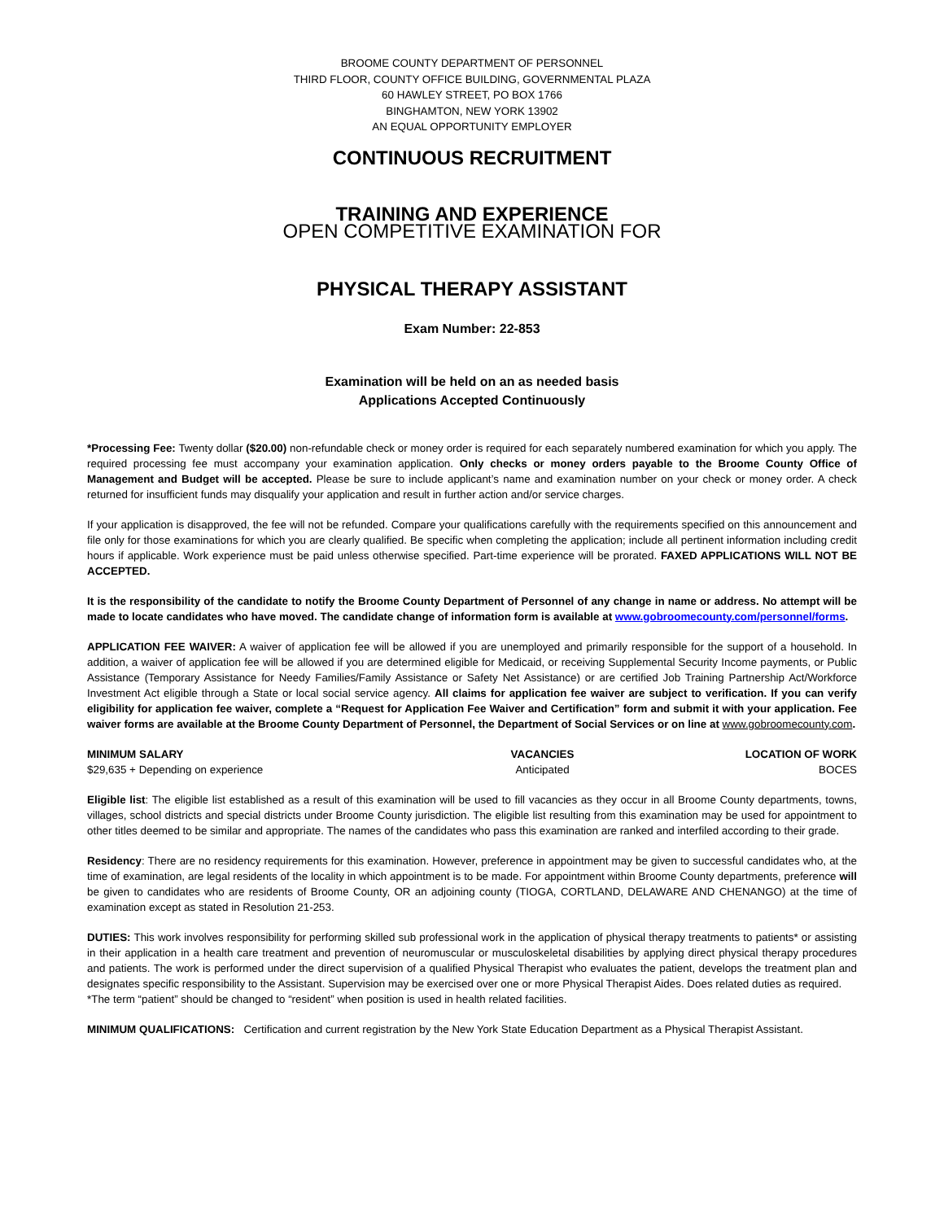BROOME COUNTY DEPARTMENT OF PERSONNEL
THIRD FLOOR, COUNTY OFFICE BUILDING, GOVERNMENTAL PLAZA
60 HAWLEY STREET, PO BOX 1766
BINGHAMTON, NEW YORK 13902
AN EQUAL OPPORTUNITY EMPLOYER
CONTINUOUS RECRUITMENT
TRAINING AND EXPERIENCE
OPEN COMPETITIVE EXAMINATION FOR
PHYSICAL THERAPY ASSISTANT
Exam Number: 22-853
Examination will be held on an as needed basis
Applications Accepted Continuously
*Processing Fee: Twenty dollar ($20.00) non-refundable check or money order is required for each separately numbered examination for which you apply. The required processing fee must accompany your examination application. Only checks or money orders payable to the Broome County Office of Management and Budget will be accepted. Please be sure to include applicant’s name and examination number on your check or money order. A check returned for insufficient funds may disqualify your application and result in further action and/or service charges.
If your application is disapproved, the fee will not be refunded. Compare your qualifications carefully with the requirements specified on this announcement and file only for those examinations for which you are clearly qualified. Be specific when completing the application; include all pertinent information including credit hours if applicable. Work experience must be paid unless otherwise specified. Part-time experience will be prorated. FAXED APPLICATIONS WILL NOT BE ACCEPTED.
It is the responsibility of the candidate to notify the Broome County Department of Personnel of any change in name or address. No attempt will be made to locate candidates who have moved. The candidate change of information form is available at www.gobroomecounty.com/personnel/forms.
APPLICATION FEE WAIVER: A waiver of application fee will be allowed if you are unemployed and primarily responsible for the support of a household. In addition, a waiver of application fee will be allowed if you are determined eligible for Medicaid, or receiving Supplemental Security Income payments, or Public Assistance (Temporary Assistance for Needy Families/Family Assistance or Safety Net Assistance) or are certified Job Training Partnership Act/Workforce Investment Act eligible through a State or local social service agency. All claims for application fee waiver are subject to verification. If you can verify eligibility for application fee waiver, complete a “Request for Application Fee Waiver and Certification” form and submit it with your application. Fee waiver forms are available at the Broome County Department of Personnel, the Department of Social Services or on line at www.gobroomecounty.com.
| MINIMUM SALARY | VACANCIES | LOCATION OF WORK |
| --- | --- | --- |
| $29,635 + Depending on experience | Anticipated | BOCES |
Eligible list: The eligible list established as a result of this examination will be used to fill vacancies as they occur in all Broome County departments, towns, villages, school districts and special districts under Broome County jurisdiction. The eligible list resulting from this examination may be used for appointment to other titles deemed to be similar and appropriate. The names of the candidates who pass this examination are ranked and interfiled according to their grade.
Residency: There are no residency requirements for this examination. However, preference in appointment may be given to successful candidates who, at the time of examination, are legal residents of the locality in which appointment is to be made. For appointment within Broome County departments, preference will be given to candidates who are residents of Broome County, OR an adjoining county (TIOGA, CORTLAND, DELAWARE AND CHENANGO) at the time of examination except as stated in Resolution 21-253.
DUTIES: This work involves responsibility for performing skilled sub professional work in the application of physical therapy treatments to patients* or assisting in their application in a health care treatment and prevention of neuromuscular or musculoskeletal disabilities by applying direct physical therapy procedures and patients. The work is performed under the direct supervision of a qualified Physical Therapist who evaluates the patient, develops the treatment plan and designates specific responsibility to the Assistant. Supervision may be exercised over one or more Physical Therapist Aides. Does related duties as required.
*The term “patient” should be changed to “resident” when position is used in health related facilities.
MINIMUM QUALIFICATIONS: Certification and current registration by the New York State Education Department as a Physical Therapist Assistant.